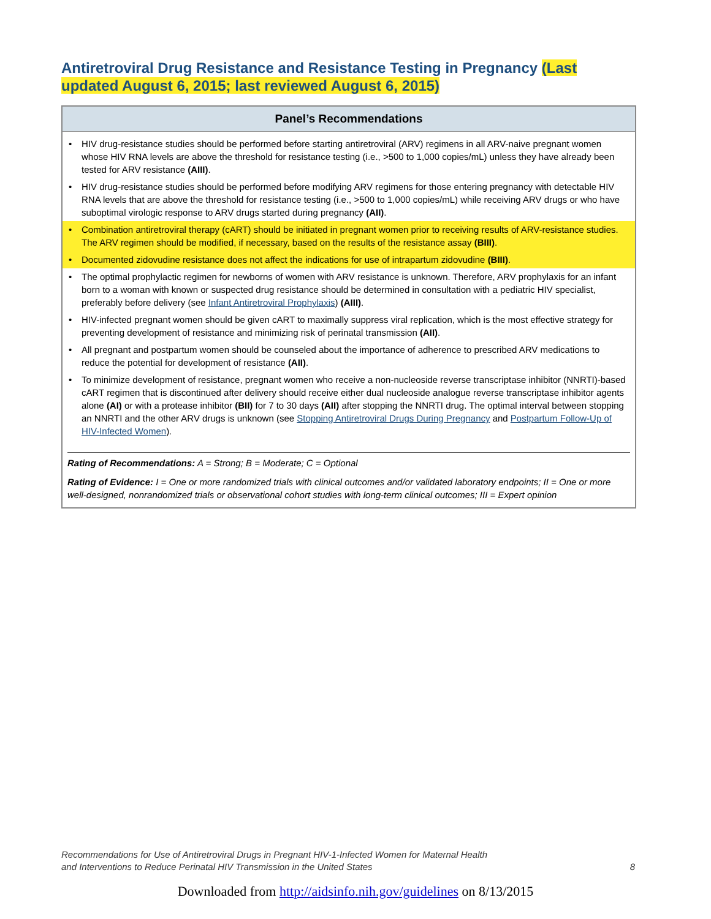Antiretroviral Drug Resistance and Resistance Testing in Pregnancy (Last updated August 6, 2015; last reviewed August 6, 2015)
Panel’s Recommendations
• HIV drug-resistance studies should be performed before starting antiretroviral (ARV) regimens in all ARV-naive pregnant women whose HIV RNA levels are above the threshold for resistance testing (i.e., >500 to 1,000 copies/mL) unless they have already been tested for ARV resistance (AIII).
• HIV drug-resistance studies should be performed before modifying ARV regimens for those entering pregnancy with detectable HIV RNA levels that are above the threshold for resistance testing (i.e., >500 to 1,000 copies/mL) while receiving ARV drugs or who have suboptimal virologic response to ARV drugs started during pregnancy (AII).
• Combination antiretroviral therapy (cART) should be initiated in pregnant women prior to receiving results of ARV-resistance studies. The ARV regimen should be modified, if necessary, based on the results of the resistance assay (BIII).
• Documented zidovudine resistance does not affect the indications for use of intrapartum zidovudine (BIII).
• The optimal prophylactic regimen for newborns of women with ARV resistance is unknown. Therefore, ARV prophylaxis for an infant born to a woman with known or suspected drug resistance should be determined in consultation with a pediatric HIV specialist, preferably before delivery (see Infant Antiretroviral Prophylaxis) (AIII).
• HIV-infected pregnant women should be given cART to maximally suppress viral replication, which is the most effective strategy for preventing development of resistance and minimizing risk of perinatal transmission (AII).
• All pregnant and postpartum women should be counseled about the importance of adherence to prescribed ARV medications to reduce the potential for development of resistance (AII).
• To minimize development of resistance, pregnant women who receive a non-nucleoside reverse transcriptase inhibitor (NNRTI)-based cART regimen that is discontinued after delivery should receive either dual nucleoside analogue reverse transcriptase inhibitor agents alone (AI) or with a protease inhibitor (BII) for 7 to 30 days (AII) after stopping the NNRTI drug. The optimal interval between stopping an NNRTI and the other ARV drugs is unknown (see Stopping Antiretroviral Drugs During Pregnancy and Postpartum Follow-Up of HIV-Infected Women).
Rating of Recommendations: A = Strong; B = Moderate; C = Optional
Rating of Evidence: I = One or more randomized trials with clinical outcomes and/or validated laboratory endpoints; II = One or more well-designed, nonrandomized trials or observational cohort studies with long-term clinical outcomes; III = Expert opinion
Recommendations for Use of Antiretroviral Drugs in Pregnant HIV-1-Infected Women for Maternal Health
and Interventions to Reduce Perinatal HIV Transmission in the United States
8
Downloaded from http://aidsinfo.nih.gov/guidelines on 8/13/2015